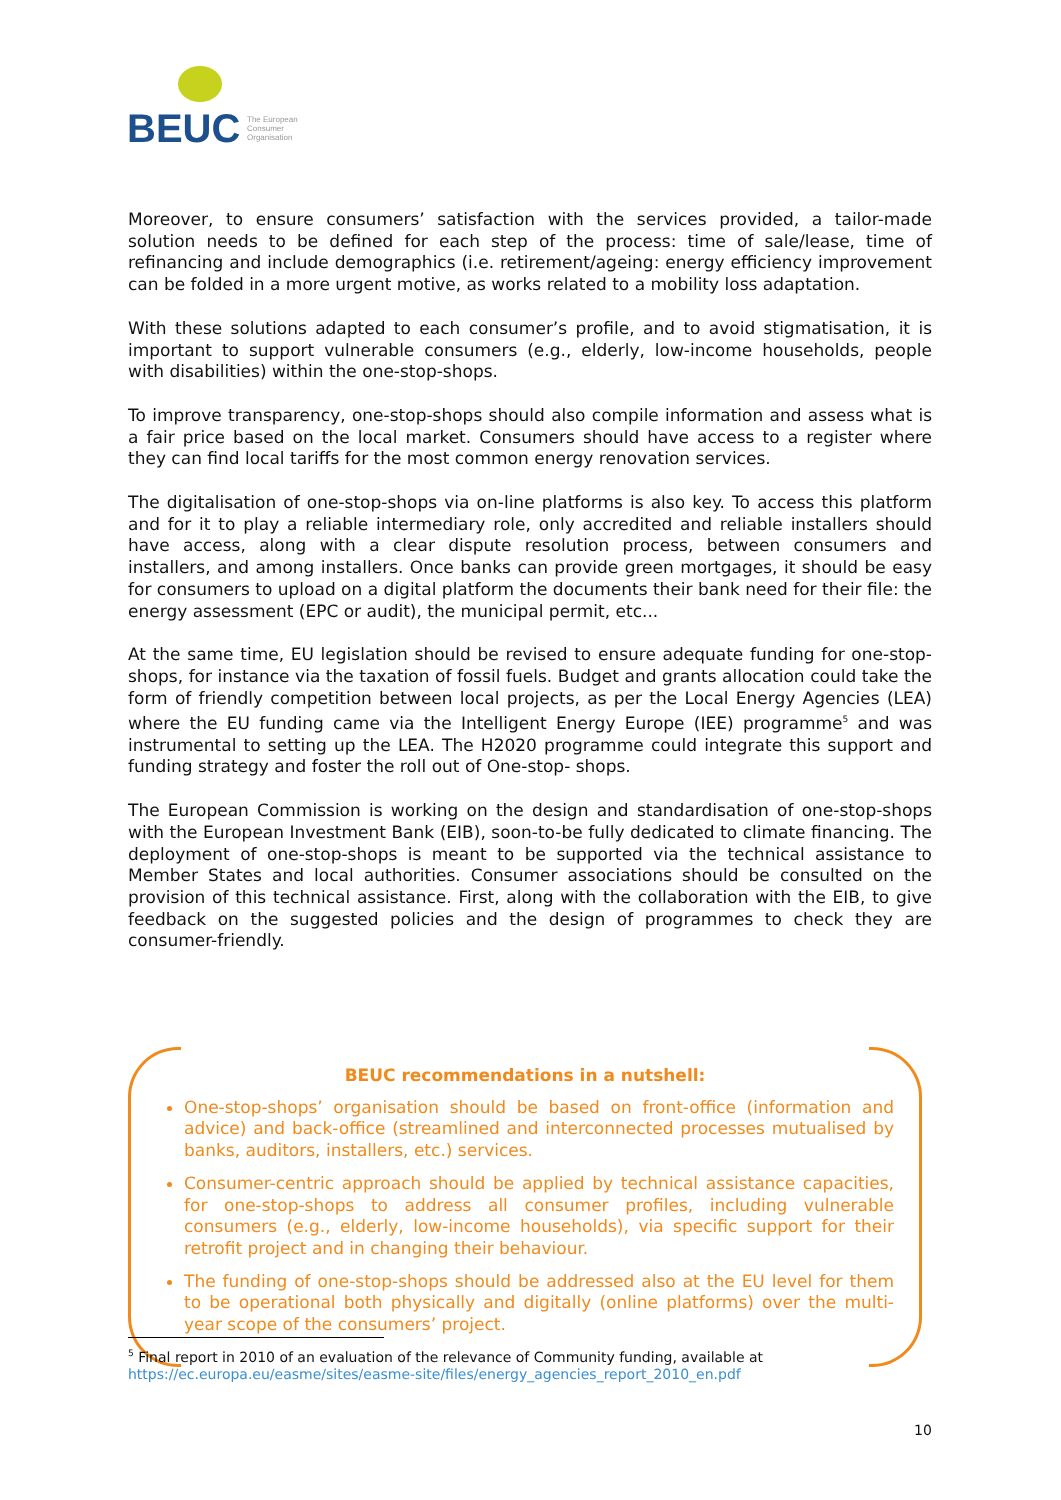BEUC
The European
Consumer
Organisation
Moreover, to ensure consumers’ satisfaction with the services provided, a tailor-made solution needs to be defined for each step of the process: time of sale/lease, time of refinancing and include demographics (i.e. retirement/ageing: energy efficiency improvement can be folded in a more urgent motive, as works related to a mobility loss adaptation.
With these solutions adapted to each consumer’s profile, and to avoid stigmatisation, it is important to support vulnerable consumers (e.g., elderly, low-income households, people with disabilities) within the one-stop-shops.
To improve transparency, one-stop-shops should also compile information and assess what is a fair price based on the local market. Consumers should have access to a register where they can find local tariffs for the most common energy renovation services.
The digitalisation of one-stop-shops via on-line platforms is also key. To access this platform and for it to play a reliable intermediary role, only accredited and reliable installers should have access, along with a clear dispute resolution process, between consumers and installers, and among installers. Once banks can provide green mortgages, it should be easy for consumers to upload on a digital platform the documents their bank need for their file: the energy assessment (EPC or audit), the municipal permit, etc...
At the same time, EU legislation should be revised to ensure adequate funding for one-stop-shops, for instance via the taxation of fossil fuels. Budget and grants allocation could take the form of friendly competition between local projects, as per the Local Energy Agencies (LEA) where the EU funding came via the Intelligent Energy Europe (IEE) programme<sup>5</sup> and was instrumental to setting up the LEA. The H2020 programme could integrate this support and funding strategy and foster the roll out of One-stop- shops.
The European Commission is working on the design and standardisation of one-stop-shops with the European Investment Bank (EIB), soon-to-be fully dedicated to climate financing. The deployment of one-stop-shops is meant to be supported via the technical assistance to Member States and local authorities. Consumer associations should be consulted on the provision of this technical assistance. First, along with the collaboration with the EIB, to give feedback on the suggested policies and the design of programmes to check they are consumer-friendly.
BEUC recommendations in a nutshell:
One-stop-shops’ organisation should be based on front-office (information and advice) and back-office (streamlined and interconnected processes mutualised by banks, auditors, installers, etc.) services.
Consumer-centric approach should be applied by technical assistance capacities, for one-stop-shops to address all consumer profiles, including vulnerable consumers (e.g., elderly, low-income households), via specific support for their retrofit project and in changing their behaviour.
The funding of one-stop-shops should be addressed also at the EU level for them to be operational both physically and digitally (online platforms) over the multi-year scope of the consumers’ project.
<sup>5</sup> Final report in 2010 of an evaluation of the relevance of Community funding, available at
https://ec.europa.eu/easme/sites/easme-site/files/energy_agencies_report_2010_en.pdf
10